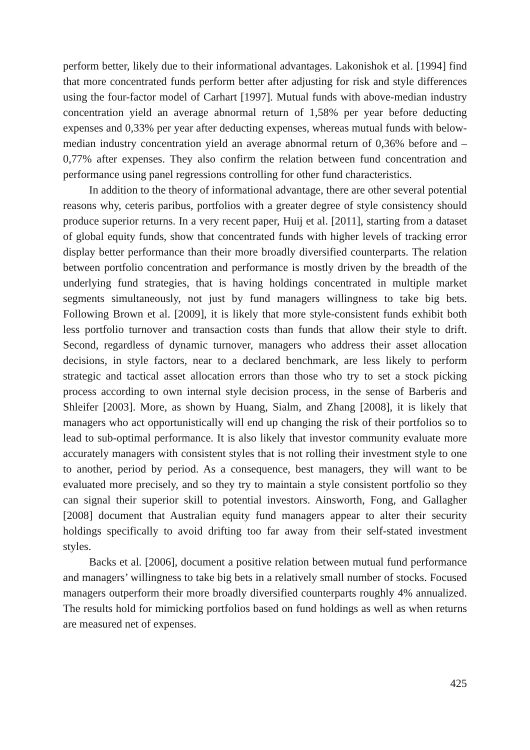perform better, likely due to their informational advantages. Lakonishok et al. [1994] find that more concentrated funds perform better after adjusting for risk and style differences using the four-factor model of Carhart [1997]. Mutual funds with above-median industry concentration yield an average abnormal return of 1,58% per year before deducting expenses and 0,33% per year after deducting expenses, whereas mutual funds with below-median industry concentration yield an average abnormal return of 0,36% before and –0,77% after expenses. They also confirm the relation between fund concentration and performance using panel regressions controlling for other fund characteristics.
In addition to the theory of informational advantage, there are other several potential reasons why, ceteris paribus, portfolios with a greater degree of style consistency should produce superior returns. In a very recent paper, Huij et al. [2011], starting from a dataset of global equity funds, show that concentrated funds with higher levels of tracking error display better performance than their more broadly diversified counterparts. The relation between portfolio concentration and performance is mostly driven by the breadth of the underlying fund strategies, that is having holdings concentrated in multiple market segments simultaneously, not just by fund managers willingness to take big bets. Following Brown et al. [2009], it is likely that more style-consistent funds exhibit both less portfolio turnover and transaction costs than funds that allow their style to drift. Second, regardless of dynamic turnover, managers who address their asset allocation decisions, in style factors, near to a declared benchmark, are less likely to perform strategic and tactical asset allocation errors than those who try to set a stock picking process according to own internal style decision process, in the sense of Barberis and Shleifer [2003]. More, as shown by Huang, Sialm, and Zhang [2008], it is likely that managers who act opportunistically will end up changing the risk of their portfolios so to lead to sub-optimal performance. It is also likely that investor community evaluate more accurately managers with consistent styles that is not rolling their investment style to one to another, period by period. As a consequence, best managers, they will want to be evaluated more precisely, and so they try to maintain a style consistent portfolio so they can signal their superior skill to potential investors. Ainsworth, Fong, and Gallagher [2008] document that Australian equity fund managers appear to alter their security holdings specifically to avoid drifting too far away from their self-stated investment styles.
Backs et al. [2006], document a positive relation between mutual fund performance and managers’ willingness to take big bets in a relatively small number of stocks. Focused managers outperform their more broadly diversified counterparts roughly 4% annualized. The results hold for mimicking portfolios based on fund holdings as well as when returns are measured net of expenses.
425